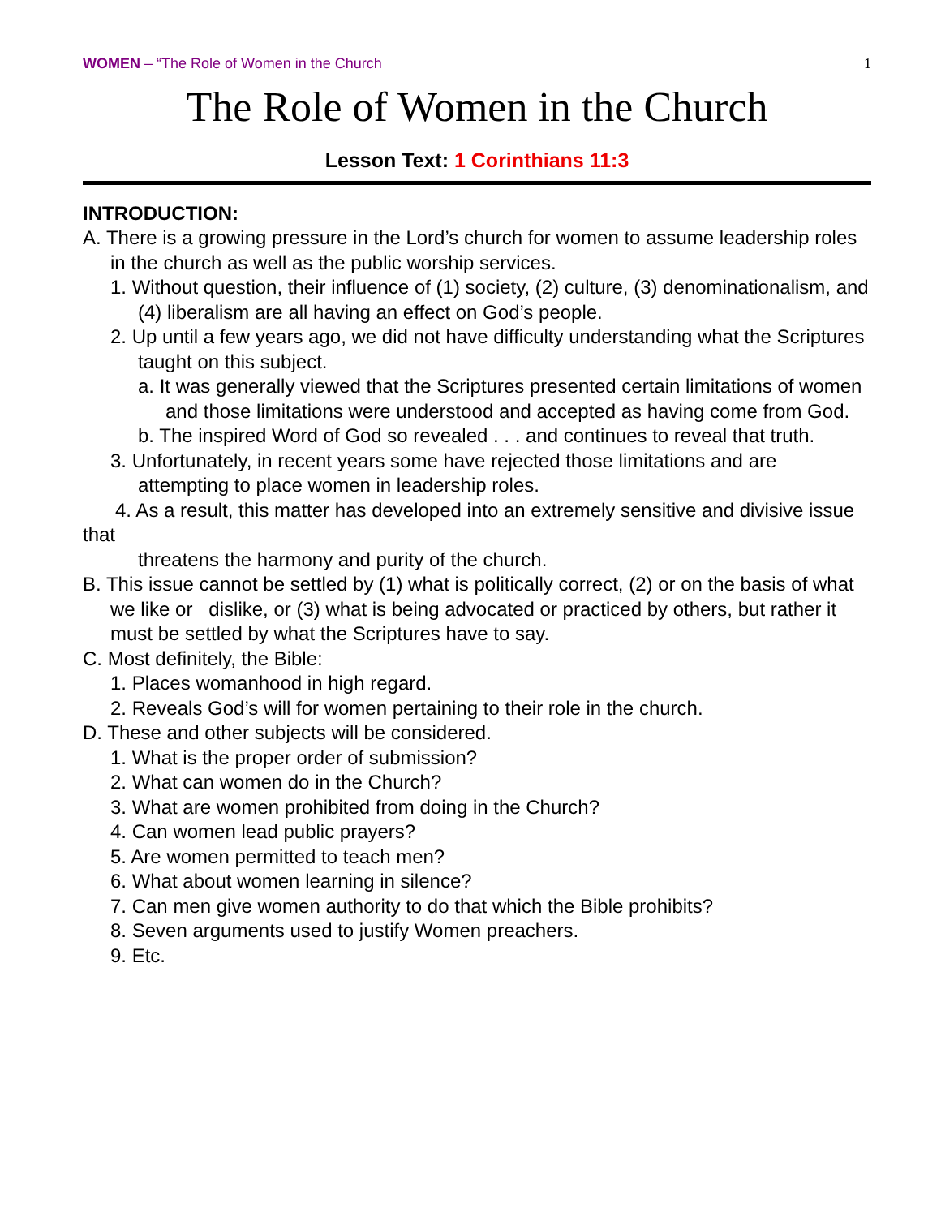WOMEN – “The Role of Women in the Church
1
The Role of Women in the Church
Lesson Text: 1 Corinthians 11:3
INTRODUCTION:
A. There is a growing pressure in the Lord’s church for women to assume leadership roles in the church as well as the public worship services.
1. Without question, their influence of (1) society, (2) culture, (3) denominationalism, and (4) liberalism are all having an effect on God’s people.
2. Up until a few years ago, we did not have difficulty understanding what the Scriptures taught on this subject.
a. It was generally viewed that the Scriptures presented certain limitations of women and those limitations were understood and accepted as having come from God.
b. The inspired Word of God so revealed . . . and continues to reveal that truth.
3. Unfortunately, in recent years some have rejected those limitations and are attempting to place women in leadership roles.
4. As a result, this matter has developed into an extremely sensitive and divisive issue that
threatens the harmony and purity of the church.
B. This issue cannot be settled by (1) what is politically correct, (2) or on the basis of what we like or dislike, or (3) what is being advocated or practiced by others, but rather it must be settled by what the Scriptures have to say.
C. Most definitely, the Bible:
1. Places womanhood in high regard.
2. Reveals God’s will for women pertaining to their role in the church.
D. These and other subjects will be considered.
1. What is the proper order of submission?
2. What can women do in the Church?
3. What are women prohibited from doing in the Church?
4. Can women lead public prayers?
5. Are women permitted to teach men?
6. What about women learning in silence?
7. Can men give women authority to do that which the Bible prohibits?
8. Seven arguments used to justify Women preachers.
9. Etc.